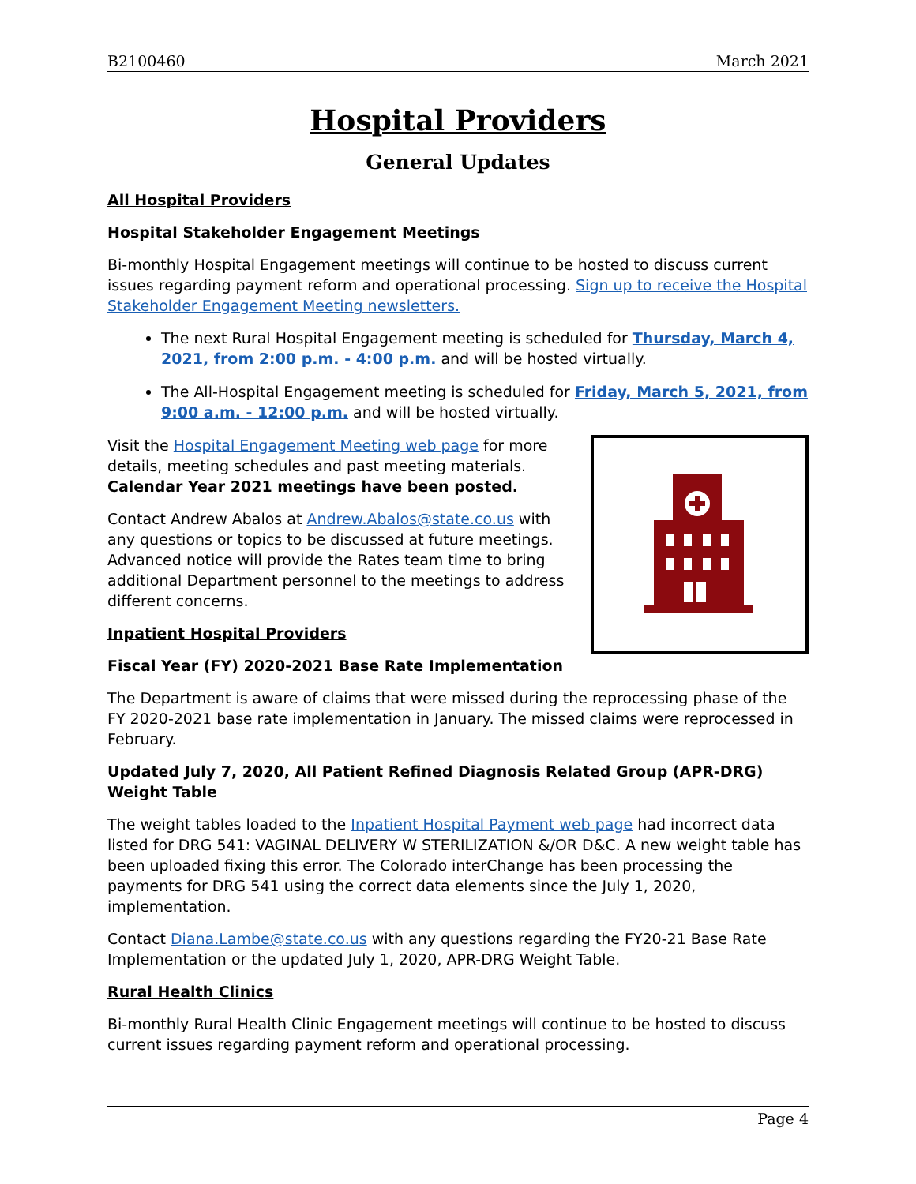B2100460 March 2021
Hospital Providers
General Updates
All Hospital Providers
Hospital Stakeholder Engagement Meetings
Bi-monthly Hospital Engagement meetings will continue to be hosted to discuss current issues regarding payment reform and operational processing. Sign up to receive the Hospital Stakeholder Engagement Meeting newsletters.
The next Rural Hospital Engagement meeting is scheduled for Thursday, March 4, 2021, from 2:00 p.m. - 4:00 p.m. and will be hosted virtually.
The All-Hospital Engagement meeting is scheduled for Friday, March 5, 2021, from 9:00 a.m. - 12:00 p.m. and will be hosted virtually.
Visit the Hospital Engagement Meeting web page for more details, meeting schedules and past meeting materials. Calendar Year 2021 meetings have been posted.
Contact Andrew Abalos at Andrew.Abalos@state.co.us with any questions or topics to be discussed at future meetings. Advanced notice will provide the Rates team time to bring additional Department personnel to the meetings to address different concerns.
Inpatient Hospital Providers
Fiscal Year (FY) 2020-2021 Base Rate Implementation
The Department is aware of claims that were missed during the reprocessing phase of the FY 2020-2021 base rate implementation in January. The missed claims were reprocessed in February.
Updated July 7, 2020, All Patient Refined Diagnosis Related Group (APR-DRG) Weight Table
The weight tables loaded to the Inpatient Hospital Payment web page had incorrect data listed for DRG 541: VAGINAL DELIVERY W STERILIZATION &/OR D&C. A new weight table has been uploaded fixing this error. The Colorado interChange has been processing the payments for DRG 541 using the correct data elements since the July 1, 2020, implementation.
Contact Diana.Lambe@state.co.us with any questions regarding the FY20-21 Base Rate Implementation or the updated July 1, 2020, APR-DRG Weight Table.
Rural Health Clinics
Bi-monthly Rural Health Clinic Engagement meetings will continue to be hosted to discuss current issues regarding payment reform and operational processing.
Page 4